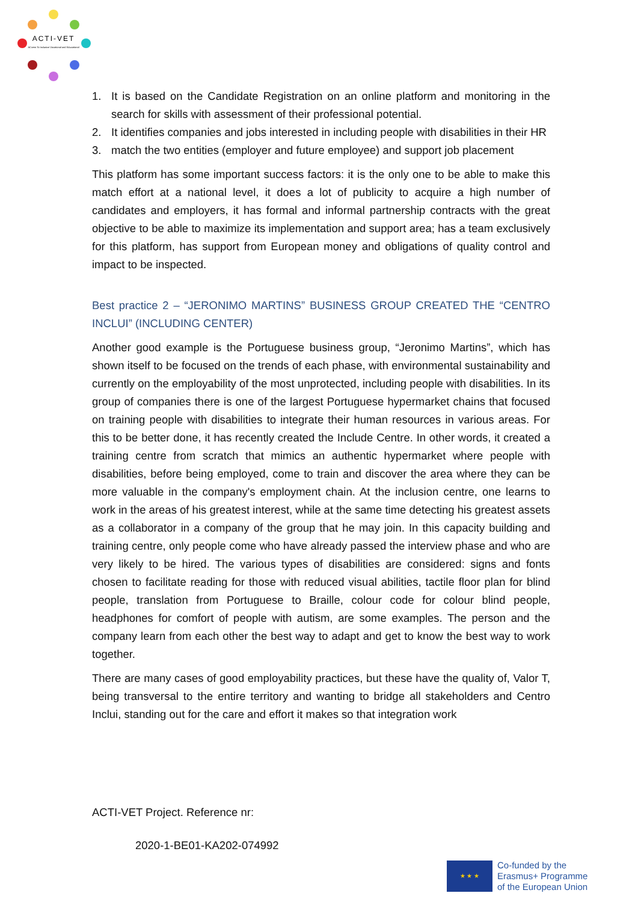ACTI-VET
ACcess To Inclusive Vocational and Educational
1. It is based on the Candidate Registration on an online platform and monitoring in the search for skills with assessment of their professional potential.
2. It identifies companies and jobs interested in including people with disabilities in their HR
3. match the two entities (employer and future employee) and support job placement
This platform has some important success factors: it is the only one to be able to make this match effort at a national level, it does a lot of publicity to acquire a high number of candidates and employers, it has formal and informal partnership contracts with the great objective to be able to maximize its implementation and support area; has a team exclusively for this platform, has support from European money and obligations of quality control and impact to be inspected.
Best practice 2 – “JERONIMO MARTINS” BUSINESS GROUP CREATED THE “CENTRO INCLUI” (INCLUDING CENTER)
Another good example is the Portuguese business group, “Jeronimo Martins”, which has shown itself to be focused on the trends of each phase, with environmental sustainability and currently on the employability of the most unprotected, including people with disabilities. In its group of companies there is one of the largest Portuguese hypermarket chains that focused on training people with disabilities to integrate their human resources in various areas. For this to be better done, it has recently created the Include Centre. In other words, it created a training centre from scratch that mimics an authentic hypermarket where people with disabilities, before being employed, come to train and discover the area where they can be more valuable in the company's employment chain. At the inclusion centre, one learns to work in the areas of his greatest interest, while at the same time detecting his greatest assets as a collaborator in a company of the group that he may join. In this capacity building and training centre, only people come who have already passed the interview phase and who are very likely to be hired. The various types of disabilities are considered: signs and fonts chosen to facilitate reading for those with reduced visual abilities, tactile floor plan for blind people, translation from Portuguese to Braille, colour code for colour blind people, headphones for comfort of people with autism, are some examples. The person and the company learn from each other the best way to adapt and get to know the best way to work together.
There are many cases of good employability practices, but these have the quality of, Valor T, being transversal to the entire territory and wanting to bridge all stakeholders and Centro Inclui, standing out for the care and effort it makes so that integration work
ACTI-VET Project. Reference nr:
2020-1-BE01-KA202-074992
★ ★ ★
Co-funded by the
Erasmus+ Programme
of the European Union